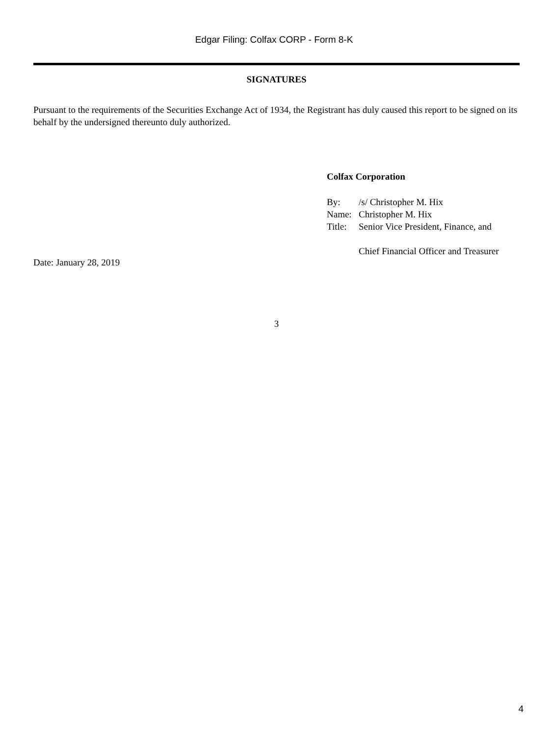Edgar Filing: Colfax CORP - Form 8-K
SIGNATURES
Pursuant to the requirements of the Securities Exchange Act of 1934, the Registrant has duly caused this report to be signed on its behalf by the undersigned thereunto duly authorized.
Colfax Corporation
| By: | /s/ Christopher M. Hix |
| Name: | Christopher M. Hix |
| Title: | Senior Vice President, Finance, and Chief Financial Officer and Treasurer |
Date: January 28, 2019
3
4